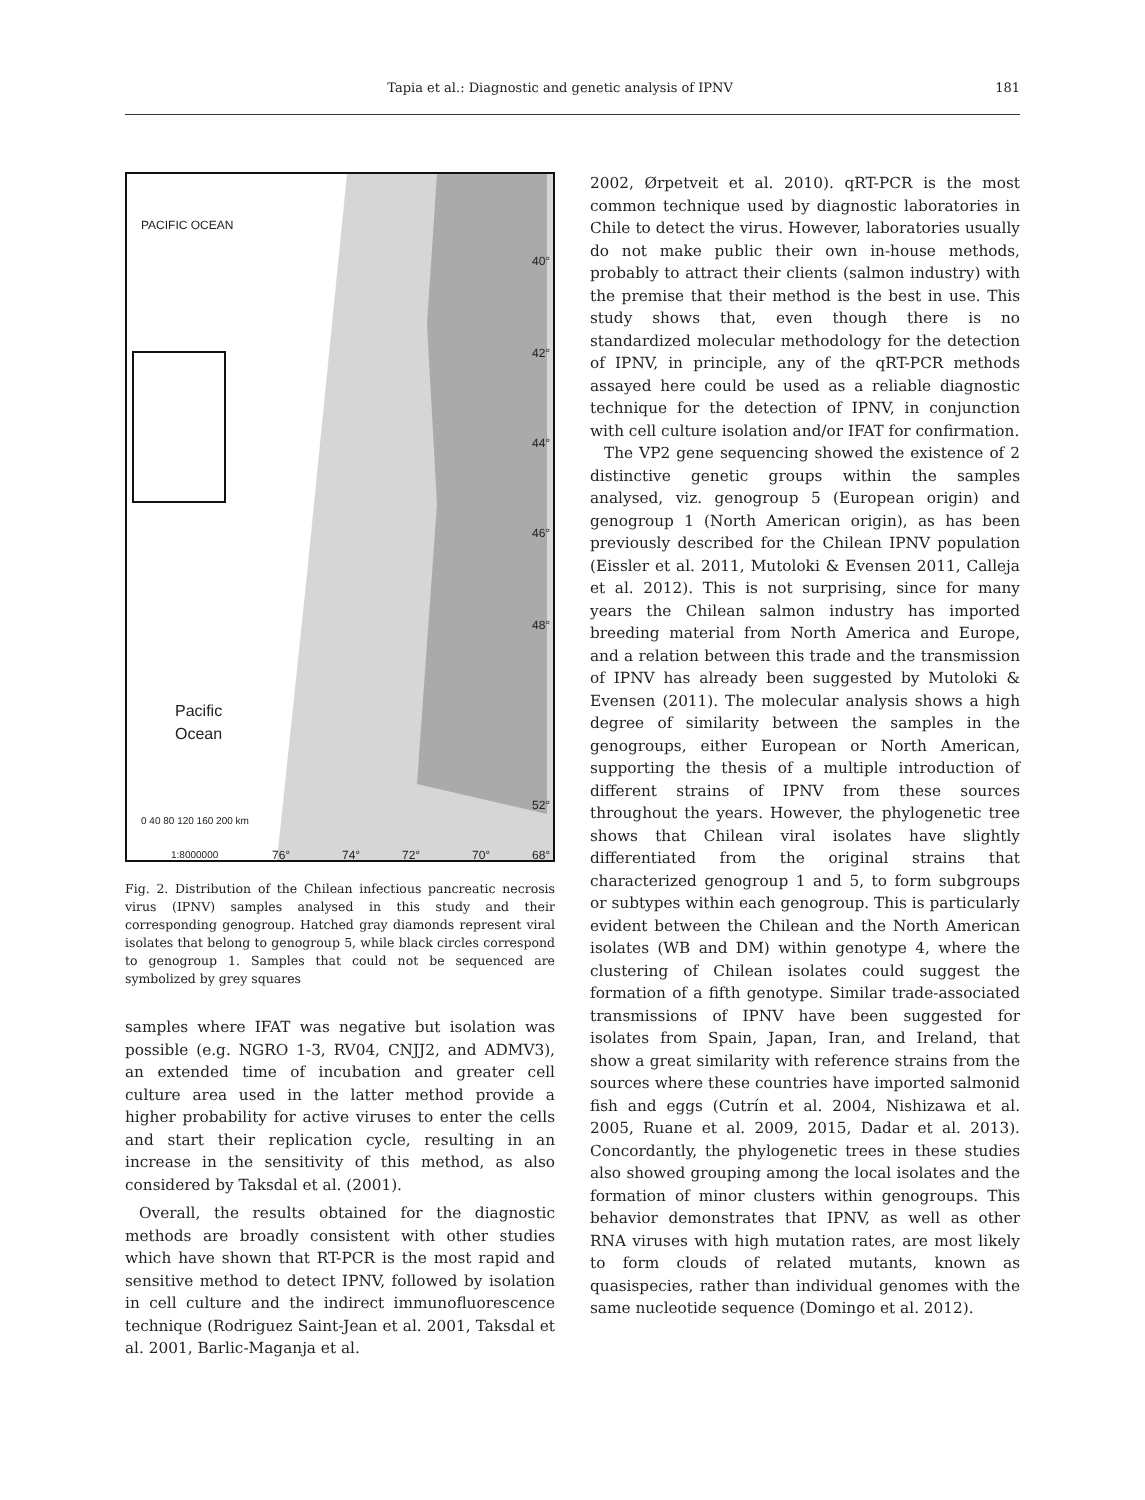Tapia et al.: Diagnostic and genetic analysis of IPNV 181
PACIFIC OCEAN
40°
42°
44°
46°
48°
52°
Pacific
Ocean
0 40 80 120 160 200 km
1:8000000 76° 74° 72° 70° 68°
Fig. 2. Distribution of the Chilean infectious pancreatic necrosis virus (IPNV) samples analysed in this study and their corresponding genogroup. Hatched gray diamonds represent viral isolates that belong to genogroup 5, while black circles correspond to genogroup 1. Samples that could not be sequenced are symbolized by grey squares
samples where IFAT was negative but isolation was possible (e.g. NGRO 1-3, RV04, CNJJ2, and ADMV3), an extended time of incubation and greater cell culture area used in the latter method provide a higher probability for active viruses to enter the cells and start their replication cycle, resulting in an increase in the sensitivity of this method, as also considered by Taksdal et al. (2001).
Overall, the results obtained for the diagnostic methods are broadly consistent with other studies which have shown that RT-PCR is the most rapid and sensitive method to detect IPNV, followed by isolation in cell culture and the indirect immunofluorescence technique (Rodriguez Saint-Jean et al. 2001, Taksdal et al. 2001, Barlic-Maganja et al.
2002, Ørpetveit et al. 2010). qRT-PCR is the most common technique used by diagnostic laboratories in Chile to detect the virus. However, laboratories usually do not make public their own in-house methods, probably to attract their clients (salmon industry) with the premise that their method is the best in use. This study shows that, even though there is no standardized molecular methodology for the detection of IPNV, in principle, any of the qRT-PCR methods assayed here could be used as a reliable diagnostic technique for the detection of IPNV, in conjunction with cell culture isolation and/or IFAT for confirmation.
The VP2 gene sequencing showed the existence of 2 distinctive genetic groups within the samples analysed, viz. genogroup 5 (European origin) and genogroup 1 (North American origin), as has been previously described for the Chilean IPNV population (Eissler et al. 2011, Mutoloki & Evensen 2011, Calleja et al. 2012). This is not surprising, since for many years the Chilean salmon industry has imported breeding material from North America and Europe, and a relation between this trade and the transmission of IPNV has already been suggested by Mutoloki & Evensen (2011). The molecular analysis shows a high degree of similarity between the samples in the genogroups, either European or North American, supporting the thesis of a multiple introduction of different strains of IPNV from these sources throughout the years. However, the phylogenetic tree shows that Chilean viral isolates have slightly differentiated from the original strains that characterized genogroup 1 and 5, to form subgroups or subtypes within each genogroup. This is particularly evident between the Chilean and the North American isolates (WB and DM) within genotype 4, where the clustering of Chilean isolates could suggest the formation of a fifth genotype. Similar trade-associated transmissions of IPNV have been suggested for isolates from Spain, Japan, Iran, and Ireland, that show a great similarity with reference strains from the sources where these countries have imported salmonid fish and eggs (Cutrín et al. 2004, Nishizawa et al. 2005, Ruane et al. 2009, 2015, Dadar et al. 2013). Concordantly, the phylogenetic trees in these studies also showed grouping among the local isolates and the formation of minor clusters within genogroups. This behavior demonstrates that IPNV, as well as other RNA viruses with high mutation rates, are most likely to form clouds of related mutants, known as quasispecies, rather than individual genomes with the same nucleotide sequence (Domingo et al. 2012).